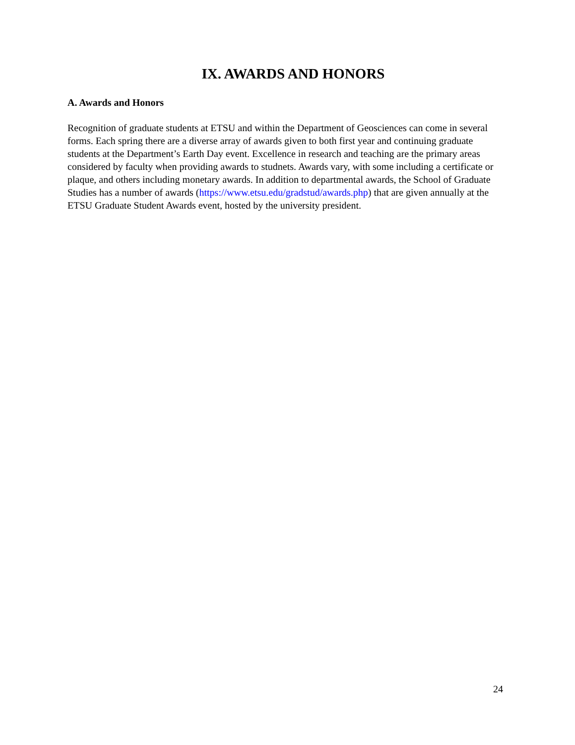IX. AWARDS AND HONORS
A. Awards and Honors
Recognition of graduate students at ETSU and within the Department of Geosciences can come in several forms. Each spring there are a diverse array of awards given to both first year and continuing graduate students at the Department’s Earth Day event. Excellence in research and teaching are the primary areas considered by faculty when providing awards to studnets. Awards vary, with some including a certificate or plaque, and others including monetary awards. In addition to departmental awards, the School of Graduate Studies has a number of awards (https://www.etsu.edu/gradstud/awards.php) that are given annually at the ETSU Graduate Student Awards event, hosted by the university president.
24